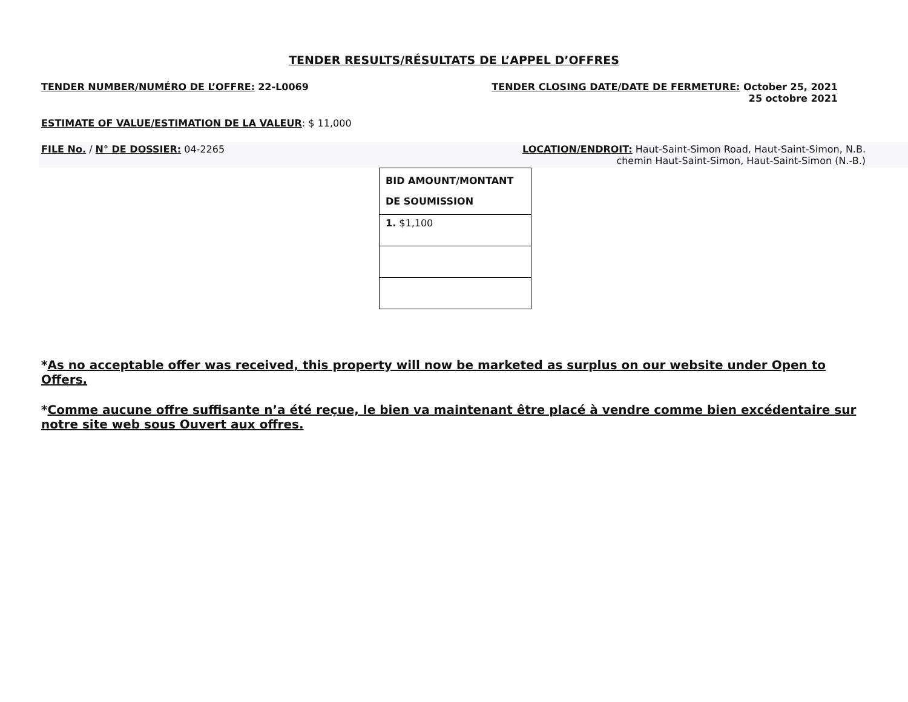TENDER RESULTS/RÉSULTATS DE L’APPEL D’OFFRES
TENDER NUMBER/NUMÉRO DE L’OFFRE: 22-L0069
TENDER CLOSING DATE/DATE DE FERMETURE: October 25, 2021
25 octobre 2021
ESTIMATE OF VALUE/ESTIMATION DE LA VALEUR: $ 11,000
FILE No. / N° DE DOSSIER: 04-2265
LOCATION/ENDROIT: Haut-Saint-Simon Road, Haut-Saint-Simon, N.B.
chemin Haut-Saint-Simon, Haut-Saint-Simon (N.-B.)
| BID AMOUNT/MONTANT DE SOUMISSION |
| 1. $1,100 |
*As no acceptable offer was received, this property will now be marketed as surplus on our website under Open to Offers.
*Comme aucune offre suffisante n’a été reçue, le bien va maintenant être placé à vendre comme bien excédentaire sur notre site web sous Ouvert aux offres.